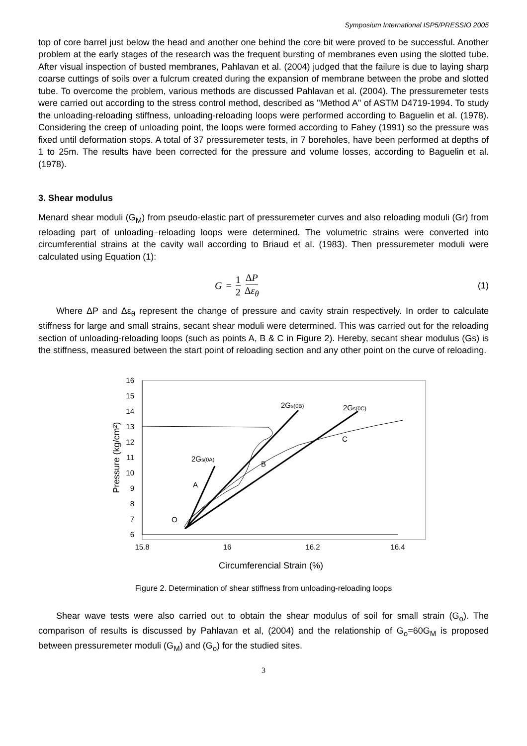Symposium International ISP5/PRESSIO 2005
top of core barrel just below the head and another one behind the core bit were proved to be successful. Another problem at the early stages of the research was the frequent bursting of membranes even using the slotted tube. After visual inspection of busted membranes, Pahlavan et al. (2004) judged that the failure is due to laying sharp coarse cuttings of soils over a fulcrum created during the expansion of membrane between the probe and slotted tube. To overcome the problem, various methods are discussed Pahlavan et al. (2004). The pressuremeter tests were carried out according to the stress control method, described as "Method A" of ASTM D4719-1994. To study the unloading-reloading stiffness, unloading-reloading loops were performed according to Baguelin et al. (1978). Considering the creep of unloading point, the loops were formed according to Fahey (1991) so the pressure was fixed until deformation stops. A total of 37 pressuremeter tests, in 7 boreholes, have been performed at depths of 1 to 25m. The results have been corrected for the pressure and volume losses, according to Baguelin et al. (1978).
3. Shear modulus
Menard shear moduli (G<sub>M</sub>) from pseudo-elastic part of pressuremeter curves and also reloading moduli (Gr) from reloading part of unloading–reloading loops were determined. The volumetric strains were converted into circumferential strains at the cavity wall according to Briaud et al. (1983). Then pressuremeter moduli were calculated using Equation (1):
G = 1 2 ΔP Δε<sub>θ</sub> (1)
Where ΔP and Δε<sub>θ</sub> represent the change of pressure and cavity strain respectively. In order to calculate stiffness for large and small strains, secant shear moduli were determined. This was carried out for the reloading section of unloading-reloading loops (such as points A, B & C in Figure 2). Hereby, secant shear modulus (Gs) is the stiffness, measured between the start point of reloading section and any other point on the curve of reloading.
16
15
14
13
12
11
10
9
8
7
6
15.8
16
16.2
16.4
Circumferencial Strain (%)
Pressure (kg/cm²)
2Gs(0B)
2Gs(0C)
2Gs(0A)
A
B
C
O
Figure 2. Determination of shear stiffness from unloading-reloading loops
Shear wave tests were also carried out to obtain the shear modulus of soil for small strain (G<sub>o</sub>). The comparison of results is discussed by Pahlavan et al, (2004) and the relationship of G<sub>o</sub>=60G<sub>M</sub> is proposed between pressuremeter moduli (G<sub>M</sub>) and (G<sub>o</sub>) for the studied sites.
3